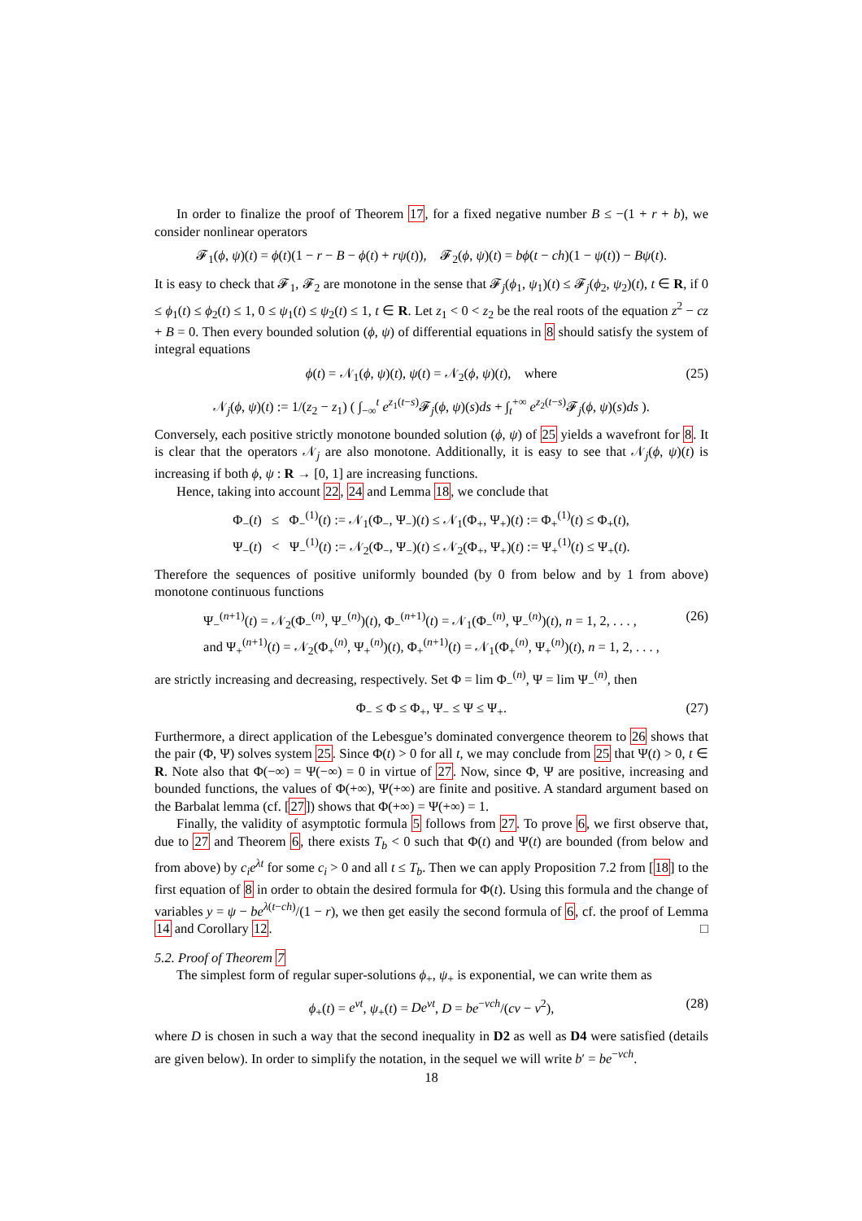In order to finalize the proof of Theorem 17, for a fixed negative number B ≤ −(1 + r + b), we consider nonlinear operators
𝓕<sub>1</sub>(ϕ, ψ)(t) = ϕ(t)(1 − r − B − ϕ(t) + rψ(t)), 𝓕<sub>2</sub>(ϕ, ψ)(t) = bϕ(t − ch)(1 − ψ(t)) − Bψ(t).
It is easy to check that 𝓕<sub>1</sub>, 𝓕<sub>2</sub> are monotone in the sense that 𝓕<sub>j</sub>(ϕ<sub>1</sub>, ψ<sub>1</sub>)(t) ≤ 𝓕<sub>j</sub>(ϕ<sub>2</sub>, ψ<sub>2</sub>)(t), t ∈ R, if 0 ≤ ϕ<sub>1</sub>(t) ≤ ϕ<sub>2</sub>(t) ≤ 1, 0 ≤ ψ<sub>1</sub>(t) ≤ ψ<sub>2</sub>(t) ≤ 1, t ∈ R. Let z<sub>1</sub> < 0 < z<sub>2</sub> be the real roots of the equation z<sup>2</sup> − cz + B = 0. Then every bounded solution (ϕ, ψ) of differential equations in 8 should satisfy the system of integral equations
ϕ(t) = 𝒩<sub>1</sub>(ϕ, ψ)(t), ψ(t) = 𝒩<sub>2</sub>(ϕ, ψ)(t), where (25)
𝒩<sub>j</sub>(ϕ, ψ)(t) := 1/(z<sub>2</sub> − z<sub>1</sub>) ( ∫<sub>−∞</sub><sup>t</sup> e<sup>z<sub>1</sub>(t−s)</sup>𝓕<sub>j</sub>(ϕ, ψ)(s)ds + ∫<sub>t</sub><sup>+∞</sup> e<sup>z<sub>2</sub>(t−s)</sup>𝓕<sub>j</sub>(ϕ, ψ)(s)ds ).
Conversely, each positive strictly monotone bounded solution (ϕ, ψ) of 25 yields a wavefront for 8. It is clear that the operators 𝒩<sub>j</sub> are also monotone. Additionally, it is easy to see that 𝒩<sub>j</sub>(ϕ, ψ)(t) is increasing if both ϕ, ψ : R → [0, 1] are increasing functions.
Hence, taking into account 22, 24 and Lemma 18, we conclude that
Φ<sub>−</sub>(t) ≤ Φ<sub>−</sub><sup>(1)</sup>(t) := 𝒩<sub>1</sub>(Φ<sub>−</sub>, Ψ<sub>−</sub>)(t) ≤ 𝒩<sub>1</sub>(Φ<sub>+</sub>, Ψ<sub>+</sub>)(t) := Φ<sub>+</sub><sup>(1)</sup>(t) ≤ Φ<sub>+</sub>(t),
Ψ<sub>−</sub>(t) < Ψ<sub>−</sub><sup>(1)</sup>(t) := 𝒩<sub>2</sub>(Φ<sub>−</sub>, Ψ<sub>−</sub>)(t) ≤ 𝒩<sub>2</sub>(Φ<sub>+</sub>, Ψ<sub>+</sub>)(t) := Ψ<sub>+</sub><sup>(1)</sup>(t) ≤ Ψ<sub>+</sub>(t).
Therefore the sequences of positive uniformly bounded (by 0 from below and by 1 from above) monotone continuous functions
Ψ<sub>−</sub><sup>(n+1)</sup>(t) = 𝒩<sub>2</sub>(Φ<sub>−</sub><sup>(n)</sup>, Ψ<sub>−</sub><sup>(n)</sup>)(t), Φ<sub>−</sub><sup>(n+1)</sup>(t) = 𝒩<sub>1</sub>(Φ<sub>−</sub><sup>(n)</sup>, Ψ<sub>−</sub><sup>(n)</sup>)(t), n = 1, 2, . . . ,
and Ψ<sub>+</sub><sup>(n+1)</sup>(t) = 𝒩<sub>2</sub>(Φ<sub>+</sub><sup>(n)</sup>, Ψ<sub>+</sub><sup>(n)</sup>)(t), Φ<sub>+</sub><sup>(n+1)</sup>(t) = 𝒩<sub>1</sub>(Φ<sub>+</sub><sup>(n)</sup>, Ψ<sub>+</sub><sup>(n)</sup>)(t), n = 1, 2, . . . , (26)
are strictly increasing and decreasing, respectively. Set Φ = lim Φ<sub>−</sub><sup>(n)</sup>, Ψ = lim Ψ<sub>−</sub><sup>(n)</sup>, then
Φ<sub>−</sub> ≤ Φ ≤ Φ<sub>+</sub>, Ψ<sub>−</sub> ≤ Ψ ≤ Ψ<sub>+</sub>. (27)
Furthermore, a direct application of the Lebesgue’s dominated convergence theorem to 26 shows that the pair (Φ, Ψ) solves system 25. Since Φ(t) > 0 for all t, we may conclude from 25 that Ψ(t) > 0, t ∈ R. Note also that Φ(−∞) = Ψ(−∞) = 0 in virtue of 27. Now, since Φ, Ψ are positive, increasing and bounded functions, the values of Φ(+∞), Ψ(+∞) are finite and positive. A standard argument based on the Barbalat lemma (cf. [27]) shows that Φ(+∞) = Ψ(+∞) = 1.
Finally, the validity of asymptotic formula 5 follows from 27. To prove 6, we first observe that, due to 27 and Theorem 6, there exists T<sub>b</sub> < 0 such that Φ(t) and Ψ(t) are bounded (from below and from above) by c<sub>i</sub>e<sup>λt</sup> for some c<sub>i</sub> > 0 and all t ≤ T<sub>b</sub>. Then we can apply Proposition 7.2 from [18] to the first equation of 8 in order to obtain the desired formula for Φ(t). Using this formula and the change of variables y = ψ − be<sup>λ(t−ch)</sup>/(1 − r), we then get easily the second formula of 6, cf. the proof of Lemma 14 and Corollary 12. □
5.2. Proof of Theorem 7
The simplest form of regular super-solutions ϕ<sub>+</sub>, ψ<sub>+</sub> is exponential, we can write them as
ϕ<sub>+</sub>(t) = e<sup>νt</sup>, ψ<sub>+</sub>(t) = De<sup>νt</sup>, D = be<sup>−νch</sup>/(cν − ν<sup>2</sup>), (28)
where D is chosen in such a way that the second inequality in D2 as well as D4 were satisfied (details are given below). In order to simplify the notation, in the sequel we will write b′ = be<sup>−νch</sup>.
18